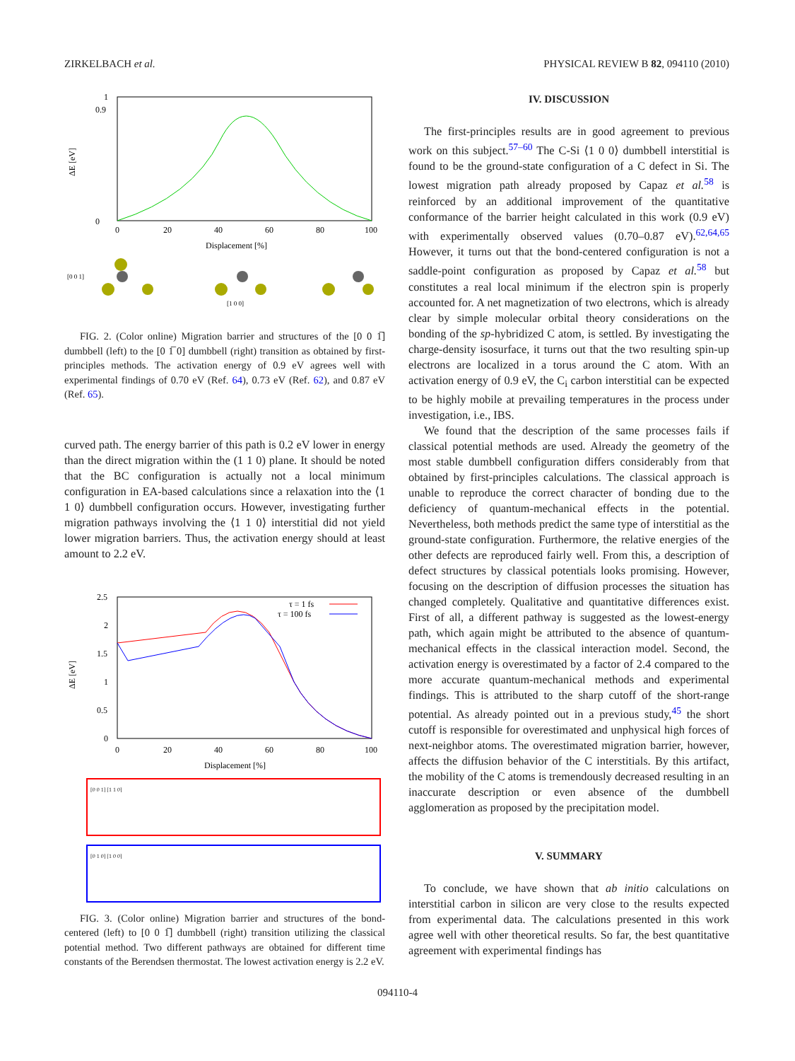ZIRKELBACH et al. PHYSICAL REVIEW B 82, 094110 (2010)
ΔE [eV]
0
0.9
1
0
20
40
60
80
100
Displacement [%]
[0 0 1]
[1 0 0]
FIG. 2. (Color online) Migration barrier and structures of the [0 0 1̅] dumbbell (left) to the [0 1̅ 0] dumbbell (right) transition as obtained by first-principles methods. The activation energy of 0.9 eV agrees well with experimental findings of 0.70 eV (Ref. 64), 0.73 eV (Ref. 62), and 0.87 eV (Ref. 65).
curved path. The energy barrier of this path is 0.2 eV lower in energy than the direct migration within the (1 1 0) plane. It should be noted that the BC configuration is actually not a local minimum configuration in EA-based calculations since a relaxation into the ⟨1 1 0⟩ dumbbell configuration occurs. However, investigating further migration pathways involving the ⟨1 1 0⟩ interstitial did not yield lower migration barriers. Thus, the activation energy should at least amount to 2.2 eV.
ΔE [eV]
2.5
2
1.5
1
0.5
0
0
20
40
60
80
100
Displacement [%]
τ = 1 fs
τ = 100 fs
[0 0 1] [1 1 0]
[0 1 0] [1 0 0]
FIG. 3. (Color online) Migration barrier and structures of the bond-centered (left) to [0 0 1̅] dumbbell (right) transition utilizing the classical potential method. Two different pathways are obtained for different time constants of the Berendsen thermostat. The lowest activation energy is 2.2 eV.
IV. DISCUSSION
The first-principles results are in good agreement to previous work on this subject.<sup>57–60</sup> The C-Si ⟨1 0 0⟩ dumbbell interstitial is found to be the ground-state configuration of a C defect in Si. The lowest migration path already proposed by Capaz et al.<sup>58</sup> is reinforced by an additional improvement of the quantitative conformance of the barrier height calculated in this work (0.9 eV) with experimentally observed values (0.70–0.87 eV).<sup>62,64,65</sup> However, it turns out that the bond-centered configuration is not a saddle-point configuration as proposed by Capaz et al.<sup>58</sup> but constitutes a real local minimum if the electron spin is properly accounted for. A net magnetization of two electrons, which is already clear by simple molecular orbital theory considerations on the bonding of the sp-hybridized C atom, is settled. By investigating the charge-density isosurface, it turns out that the two resulting spin-up electrons are localized in a torus around the C atom. With an activation energy of 0.9 eV, the C<sub>i</sub> carbon interstitial can be expected to be highly mobile at prevailing temperatures in the process under investigation, i.e., IBS.
We found that the description of the same processes fails if classical potential methods are used. Already the geometry of the most stable dumbbell configuration differs considerably from that obtained by first-principles calculations. The classical approach is unable to reproduce the correct character of bonding due to the deficiency of quantum-mechanical effects in the potential. Nevertheless, both methods predict the same type of interstitial as the ground-state configuration. Furthermore, the relative energies of the other defects are reproduced fairly well. From this, a description of defect structures by classical potentials looks promising. However, focusing on the description of diffusion processes the situation has changed completely. Qualitative and quantitative differences exist. First of all, a different pathway is suggested as the lowest-energy path, which again might be attributed to the absence of quantum-mechanical effects in the classical interaction model. Second, the activation energy is overestimated by a factor of 2.4 compared to the more accurate quantum-mechanical methods and experimental findings. This is attributed to the sharp cutoff of the short-range potential. As already pointed out in a previous study,<sup>45</sup> the short cutoff is responsible for overestimated and unphysical high forces of next-neighbor atoms. The overestimated migration barrier, however, affects the diffusion behavior of the C interstitials. By this artifact, the mobility of the C atoms is tremendously decreased resulting in an inaccurate description or even absence of the dumbbell agglomeration as proposed by the precipitation model.
V. SUMMARY
To conclude, we have shown that ab initio calculations on interstitial carbon in silicon are very close to the results expected from experimental data. The calculations presented in this work agree well with other theoretical results. So far, the best quantitative agreement with experimental findings has
094110-4